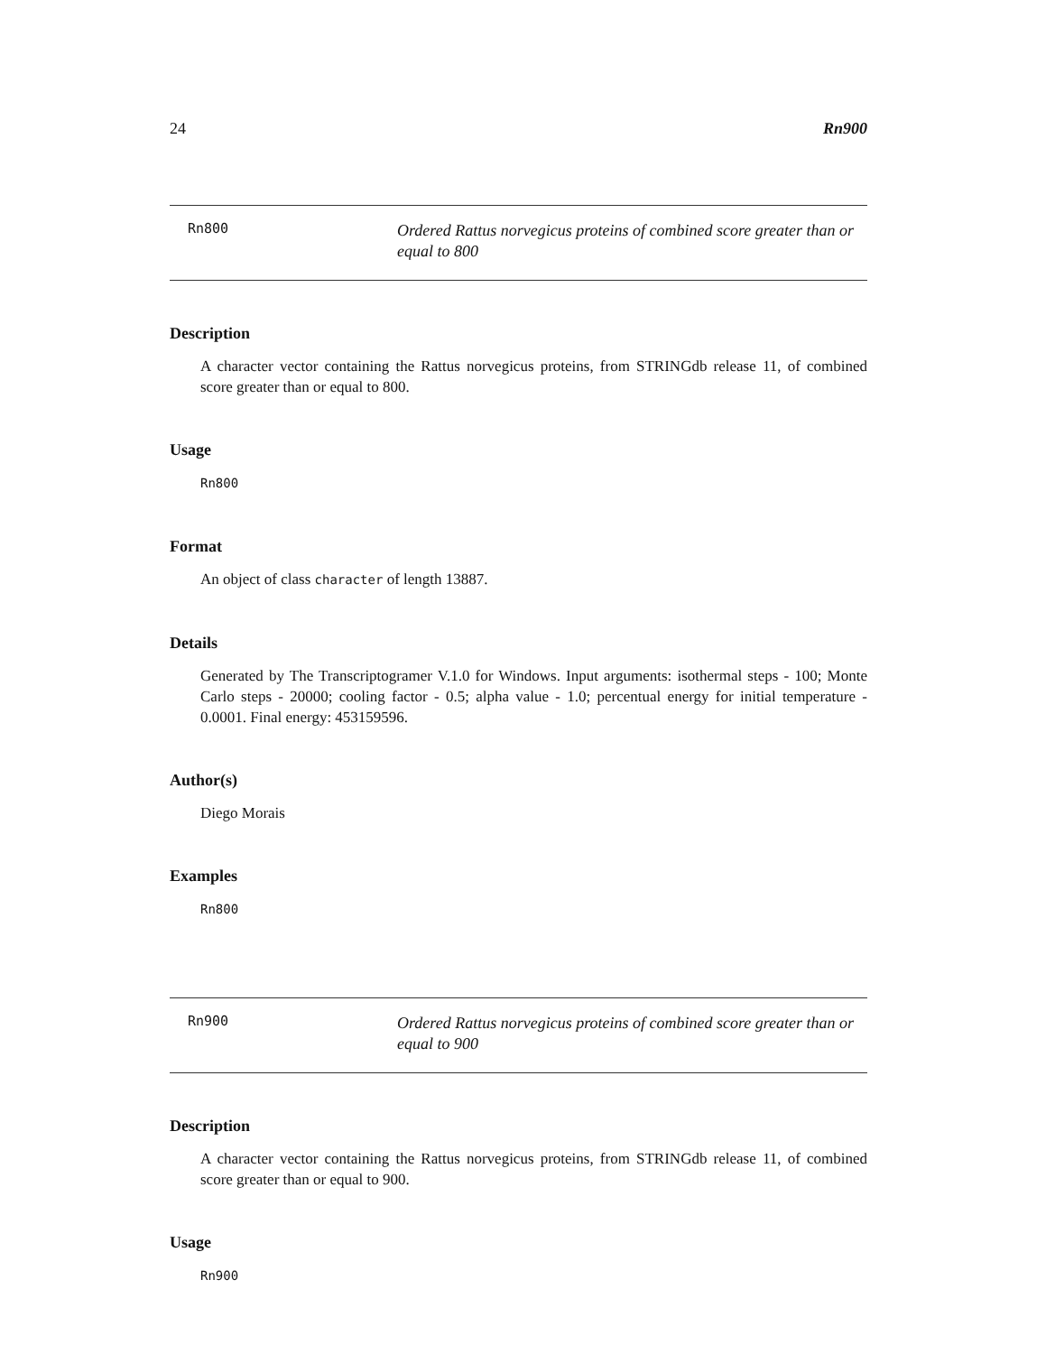24 Rn900
Rn800
Ordered Rattus norvegicus proteins of combined score greater than or equal to 800
Description
A character vector containing the Rattus norvegicus proteins, from STRINGdb release 11, of combined score greater than or equal to 800.
Usage
Rn800
Format
An object of class character of length 13887.
Details
Generated by The Transcriptogramer V.1.0 for Windows. Input arguments: isothermal steps - 100; Monte Carlo steps - 20000; cooling factor - 0.5; alpha value - 1.0; percentual energy for initial temperature - 0.0001. Final energy: 453159596.
Author(s)
Diego Morais
Examples
Rn800
Rn900
Ordered Rattus norvegicus proteins of combined score greater than or equal to 900
Description
A character vector containing the Rattus norvegicus proteins, from STRINGdb release 11, of combined score greater than or equal to 900.
Usage
Rn900